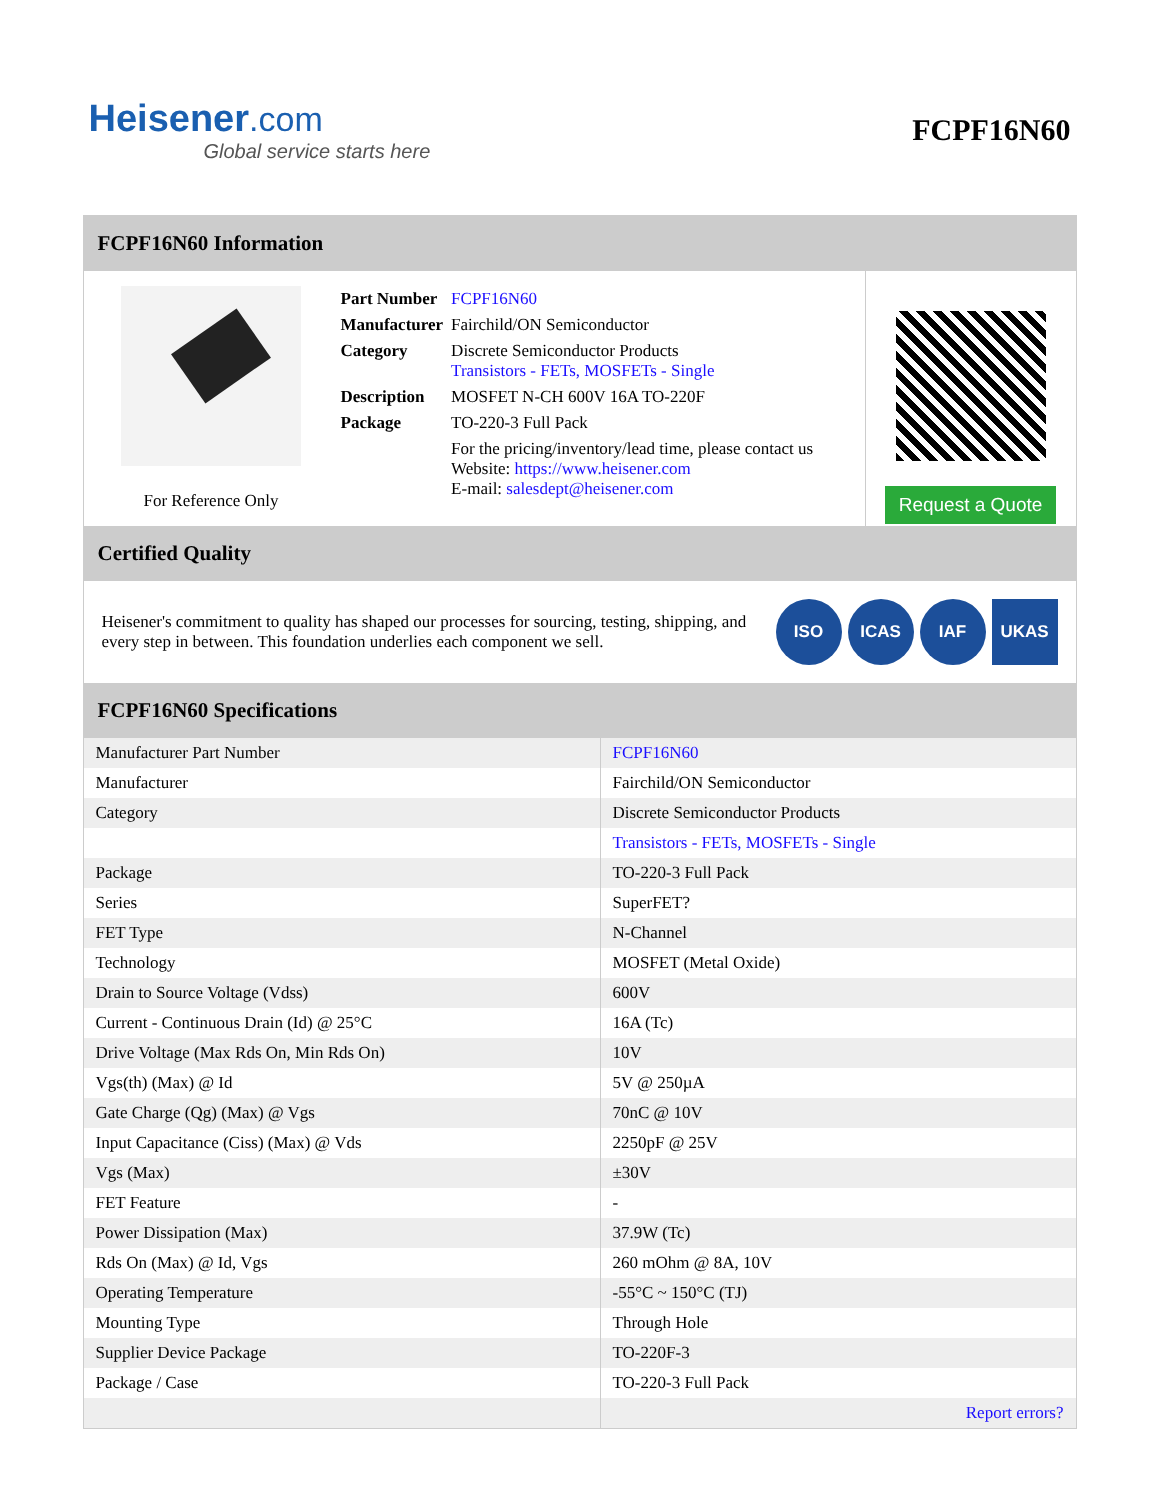Heisener.com
Global service starts here
FCPF16N60
FCPF16N60 Information
For Reference Only
| Part Number | FCPF16N60 |
| Manufacturer | Fairchild/ON Semiconductor |
| Category | Discrete Semiconductor Products Transistors - FETs, MOSFETs - Single |
| Description | MOSFET N-CH 600V 16A TO-220F |
| Package | TO-220-3 Full Pack |
| | For the pricing/inventory/lead time, please contact us Website: https://www.heisener.com E-mail: salesdept@heisener.com |
Request a Quote
Certified Quality
Heisener's commitment to quality has shaped our processes for sourcing, testing, shipping, and every step in between. This foundation underlies each component we sell.
ISO ICAS IAF UKAS
FCPF16N60 Specifications
| Manufacturer Part Number | FCPF16N60 |
| Manufacturer | Fairchild/ON Semiconductor |
| Category | Discrete Semiconductor Products |
| | Transistors - FETs, MOSFETs - Single |
| Package | TO-220-3 Full Pack |
| Series | SuperFET? |
| FET Type | N-Channel |
| Technology | MOSFET (Metal Oxide) |
| Drain to Source Voltage (Vdss) | 600V |
| Current - Continuous Drain (Id) @ 25°C | 16A (Tc) |
| Drive Voltage (Max Rds On, Min Rds On) | 10V |
| Vgs(th) (Max) @ Id | 5V @ 250µA |
| Gate Charge (Qg) (Max) @ Vgs | 70nC @ 10V |
| Input Capacitance (Ciss) (Max) @ Vds | 2250pF @ 25V |
| Vgs (Max) | ±30V |
| FET Feature | - |
| Power Dissipation (Max) | 37.9W (Tc) |
| Rds On (Max) @ Id, Vgs | 260 mOhm @ 8A, 10V |
| Operating Temperature | -55°C ~ 150°C (TJ) |
| Mounting Type | Through Hole |
| Supplier Device Package | TO-220F-3 |
| Package / Case | TO-220-3 Full Pack |
| | Report errors? |